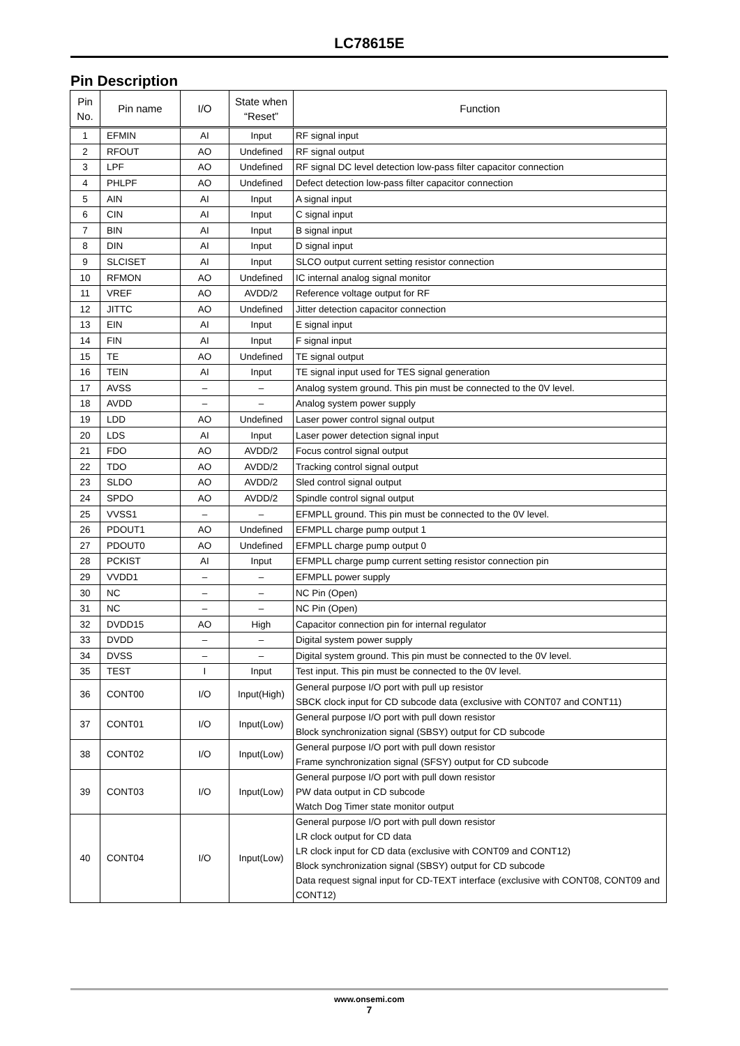LC78615E
Pin Description
| Pin No. | Pin name | I/O | State when “Reset” | Function |
| --- | --- | --- | --- | --- |
| 1 | EFMIN | AI | Input | RF signal input |
| 2 | RFOUT | AO | Undefined | RF signal output |
| 3 | LPF | AO | Undefined | RF signal DC level detection low-pass filter capacitor connection |
| 4 | PHLPF | AO | Undefined | Defect detection low-pass filter capacitor connection |
| 5 | AIN | AI | Input | A signal input |
| 6 | CIN | AI | Input | C signal input |
| 7 | BIN | AI | Input | B signal input |
| 8 | DIN | AI | Input | D signal input |
| 9 | SLCISET | AI | Input | SLCO output current setting resistor connection |
| 10 | RFMON | AO | Undefined | IC internal analog signal monitor |
| 11 | VREF | AO | AVDD/2 | Reference voltage output for RF |
| 12 | JITTC | AO | Undefined | Jitter detection capacitor connection |
| 13 | EIN | AI | Input | E signal input |
| 14 | FIN | AI | Input | F signal input |
| 15 | TE | AO | Undefined | TE signal output |
| 16 | TEIN | AI | Input | TE signal input used for TES signal generation |
| 17 | AVSS | – | – | Analog system ground. This pin must be connected to the 0V level. |
| 18 | AVDD | – | – | Analog system power supply |
| 19 | LDD | AO | Undefined | Laser power control signal output |
| 20 | LDS | AI | Input | Laser power detection signal input |
| 21 | FDO | AO | AVDD/2 | Focus control signal output |
| 22 | TDO | AO | AVDD/2 | Tracking control signal output |
| 23 | SLDO | AO | AVDD/2 | Sled control signal output |
| 24 | SPDO | AO | AVDD/2 | Spindle control signal output |
| 25 | VVSS1 | – | – | EFMPLL ground. This pin must be connected to the 0V level. |
| 26 | PDOUT1 | AO | Undefined | EFMPLL charge pump output 1 |
| 27 | PDOUT0 | AO | Undefined | EFMPLL charge pump output 0 |
| 28 | PCKIST | AI | Input | EFMPLL charge pump current setting resistor connection pin |
| 29 | VVDD1 | – | – | EFMPLL power supply |
| 30 | NC | – | – | NC Pin (Open) |
| 31 | NC | – | – | NC Pin (Open) |
| 32 | DVDD15 | AO | High | Capacitor connection pin for internal regulator |
| 33 | DVDD | – | – | Digital system power supply |
| 34 | DVSS | – | – | Digital system ground. This pin must be connected to the 0V level. |
| 35 | TEST | I | Input | Test input. This pin must be connected to the 0V level. |
| 36 | CONT00 | I/O | Input(High) | General purpose I/O port with pull up resistor SBCK clock input for CD subcode data (exclusive with CONT07 and CONT11) |
| 37 | CONT01 | I/O | Input(Low) | General purpose I/O port with pull down resistor Block synchronization signal (SBSY) output for CD subcode |
| 38 | CONT02 | I/O | Input(Low) | General purpose I/O port with pull down resistor Frame synchronization signal (SFSY) output for CD subcode |
| 39 | CONT03 | I/O | Input(Low) | General purpose I/O port with pull down resistor PW data output in CD subcode Watch Dog Timer state monitor output |
| 40 | CONT04 | I/O | Input(Low) | General purpose I/O port with pull down resistor LR clock output for CD data LR clock input for CD data (exclusive with CONT09 and CONT12) Block synchronization signal (SBSY) output for CD subcode Data request signal input for CD-TEXT interface (exclusive with CONT08, CONT09 and CONT12) |
www.onsemi.com
7